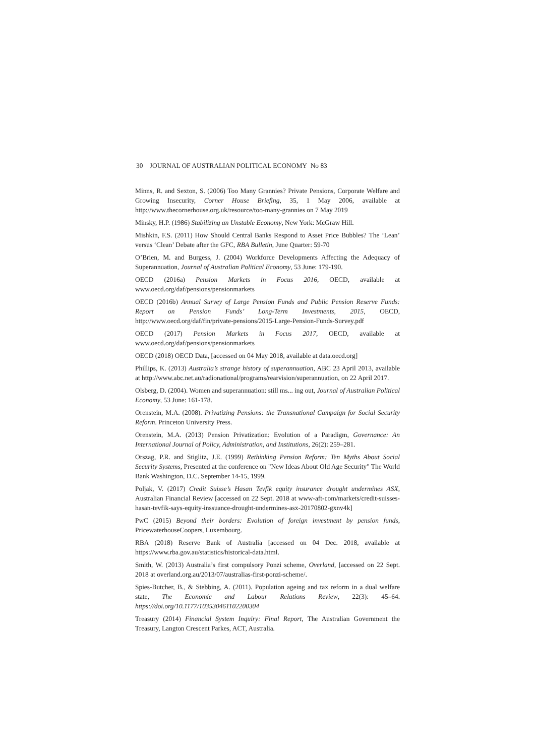30 JOURNAL OF AUSTRALIAN POLITICAL ECONOMY No 83
Minns, R. and Sexton, S. (2006) Too Many Grannies? Private Pensions, Corporate Welfare and Growing Insecurity, Corner House Briefing, 35, 1 May 2006, available at http://www.thecornerhouse.org.uk/resource/too-many-grannies on 7 May 2019
Minsky, H.P. (1986) Stabilizing an Unstable Economy, New York: McGraw Hill.
Mishkin, F.S. (2011) How Should Central Banks Respond to Asset Price Bubbles? The ‘Lean’ versus ‘Clean’ Debate after the GFC, RBA Bulletin, June Quarter: 59-70
O’Brien, M. and Burgess, J. (2004) Workforce Developments Affecting the Adequacy of Superannuation, Journal of Australian Political Economy, 53 June: 179-190.
OECD (2016a) Pension Markets in Focus 2016, OECD, available at www.oecd.org/daf/pensions/pensionmarkets
OECD (2016b) Annual Survey of Large Pension Funds and Public Pension Reserve Funds: Report on Pension Funds’ Long-Term Investments, 2015, OECD, http://www.oecd.org/daf/fin/private-pensions/2015-Large-Pension-Funds-Survey.pdf
OECD (2017) Pension Markets in Focus 2017, OECD, available at www.oecd.org/daf/pensions/pensionmarkets
OECD (2018) OECD Data, [accessed on 04 May 2018, available at data.oecd.org]
Phillips, K. (2013) Australia’s strange history of superannuation, ABC 23 April 2013, available at http://www.abc.net.au/radionational/programs/rearvision/superannuation, on 22 April 2017.
Olsberg, D. (2004). Women and superannuation: still ms... ing out, Journal of Australian Political Economy, 53 June: 161-178.
Orenstein, M.A. (2008). Privatizing Pensions: the Transnational Campaign for Social Security Reform. Princeton University Press.
Orenstein, M.A. (2013) Pension Privatization: Evolution of a Paradigm, Governance: An International Journal of Policy, Administration, and Institutions, 26(2): 259–281.
Orszag, P.R. and Stiglitz, J.E. (1999) Rethinking Pension Reform: Ten Myths About Social Security Systems, Presented at the conference on "New Ideas About Old Age Security" The World Bank Washington, D.C. September 14-15, 1999.
Poljak, V. (2017) Credit Suisse’s Hasan Tevfik equity insurance drought undermines ASX, Australian Financial Review [accessed on 22 Sept. 2018 at www-aft-com/markets/credit-suisses-hasan-tevfik-says-equity-inssuance-drought-undermines-asx-20170802-gxnv4k]
PwC (2015) Beyond their borders: Evolution of foreign investment by pension funds, PricewaterhouseCoopers, Luxembourg.
RBA (2018) Reserve Bank of Australia [accessed on 04 Dec. 2018, available at https://www.rba.gov.au/statistics/historical-data.html.
Smith, W. (2013) Australia’s first compulsory Ponzi scheme, Overland, [accessed on 22 Sept. 2018 at overland.org.au/2013/07/australias-first-ponzi-scheme/.
Spies-Butcher, B., & Stebbing, A. (2011). Population ageing and tax reform in a dual welfare state, The Economic and Labour Relations Review, 22(3): 45–64. https://doi.org/10.1177/103530461102200304
Treasury (2014) Financial System Inquiry: Final Report, The Australian Government the Treasury, Langton Crescent Parkes, ACT, Australia.